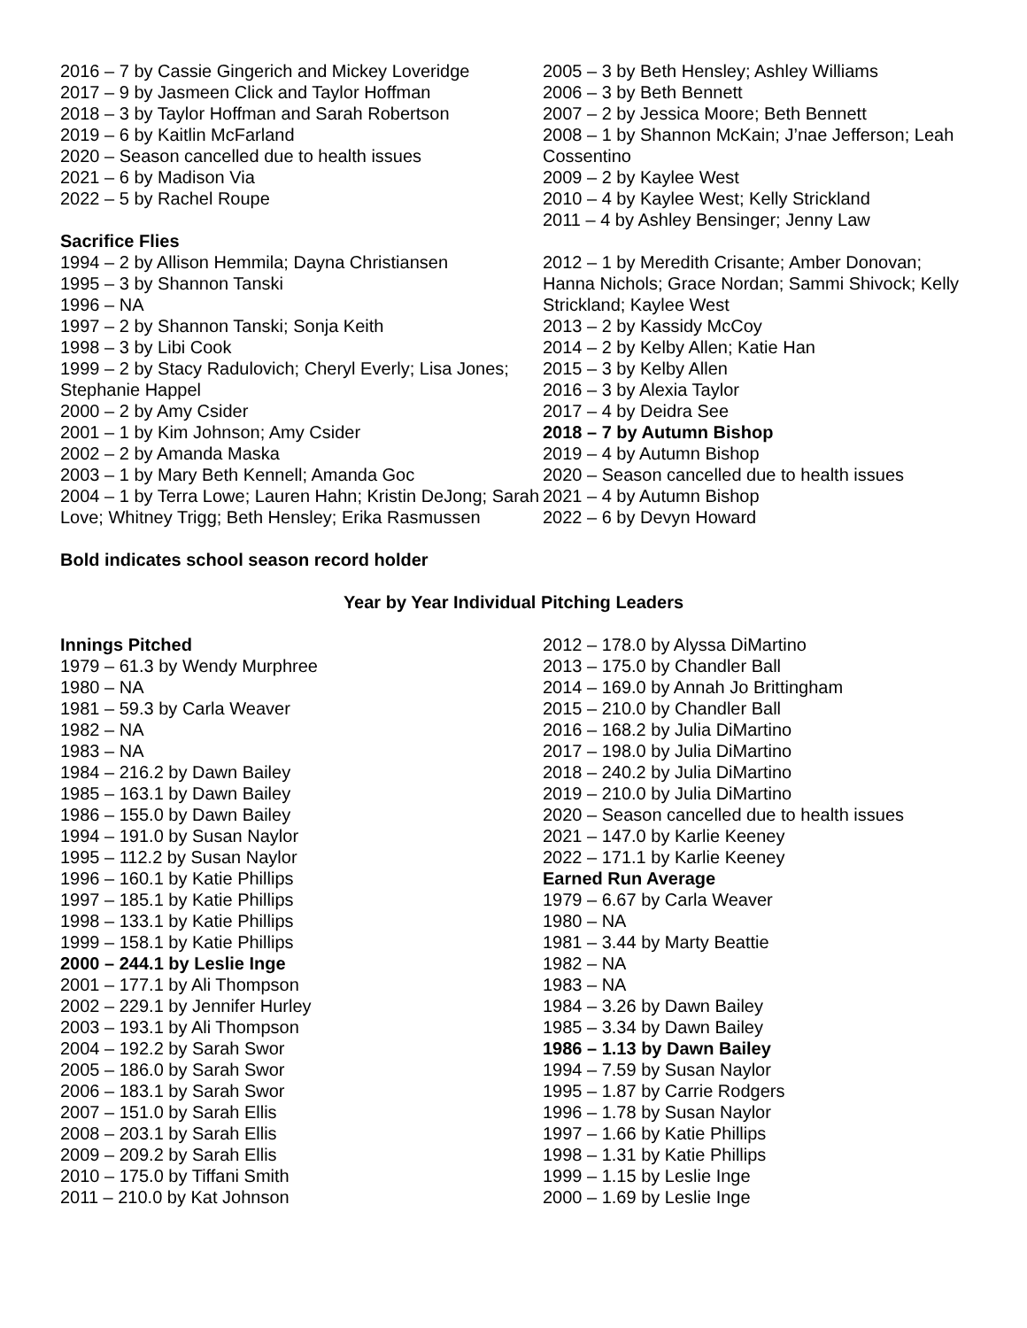2016 – 7 by Cassie Gingerich and Mickey Loveridge
2017 – 9 by Jasmeen Click and Taylor Hoffman
2018 – 3 by Taylor Hoffman and Sarah Robertson
2019 – 6 by Kaitlin McFarland
2020 – Season cancelled due to health issues
2021 – 6 by Madison Via
2022 – 5 by Rachel Roupe
Sacrifice Flies
1994 – 2 by Allison Hemmila; Dayna Christiansen
1995 – 3 by Shannon Tanski
1996 – NA
1997 – 2 by Shannon Tanski; Sonja Keith
1998 – 3 by Libi Cook
1999 – 2 by Stacy Radulovich; Cheryl Everly; Lisa Jones; Stephanie Happel
2000 – 2 by Amy Csider
2001 – 1 by Kim Johnson; Amy Csider
2002 – 2 by Amanda Maska
2003 – 1 by Mary Beth Kennell; Amanda Goc
2004 – 1 by Terra Lowe; Lauren Hahn; Kristin DeJong; Sarah Love; Whitney Trigg; Beth Hensley; Erika Rasmussen
2005 – 3 by Beth Hensley; Ashley Williams
2006 – 3 by Beth Bennett
2007 – 2 by Jessica Moore; Beth Bennett
2008 – 1 by Shannon McKain; J’nae Jefferson; Leah Cossentino
2009 – 2 by Kaylee West
2010 – 4 by Kaylee West; Kelly Strickland
2011 – 4 by Ashley Bensinger; Jenny Law
2012 – 1 by Meredith Crisante; Amber Donovan; Hanna Nichols; Grace Nordan; Sammi Shivock; Kelly Strickland; Kaylee West
2013 – 2 by Kassidy McCoy
2014 – 2 by Kelby Allen; Katie Han
2015 – 3 by Kelby Allen
2016 – 3 by Alexia Taylor
2017 – 4 by Deidra See
2018 – 7 by Autumn Bishop
2019 – 4 by Autumn Bishop
2020 – Season cancelled due to health issues
2021 – 4 by Autumn Bishop
2022 – 6 by Devyn Howard
Bold indicates school season record holder
Year by Year Individual Pitching Leaders
Innings Pitched
1979 – 61.3 by Wendy Murphree
1980 – NA
1981 – 59.3 by Carla Weaver
1982 – NA
1983 – NA
1984 – 216.2 by Dawn Bailey
1985 – 163.1 by Dawn Bailey
1986 – 155.0 by Dawn Bailey
1994 – 191.0 by Susan Naylor
1995 – 112.2 by Susan Naylor
1996 – 160.1 by Katie Phillips
1997 – 185.1 by Katie Phillips
1998 – 133.1 by Katie Phillips
1999 – 158.1 by Katie Phillips
2000 – 244.1 by Leslie Inge
2001 – 177.1 by Ali Thompson
2002 – 229.1 by Jennifer Hurley
2003 – 193.1 by Ali Thompson
2004 – 192.2 by Sarah Swor
2005 – 186.0 by Sarah Swor
2006 – 183.1 by Sarah Swor
2007 – 151.0 by Sarah Ellis
2008 – 203.1 by Sarah Ellis
2009 – 209.2 by Sarah Ellis
2010 – 175.0 by Tiffani Smith
2011 – 210.0 by Kat Johnson
2012 – 178.0 by Alyssa DiMartino
2013 – 175.0 by Chandler Ball
2014 – 169.0 by Annah Jo Brittingham
2015 – 210.0 by Chandler Ball
2016 – 168.2 by Julia DiMartino
2017 – 198.0 by Julia DiMartino
2018 – 240.2 by Julia DiMartino
2019 – 210.0 by Julia DiMartino
2020 – Season cancelled due to health issues
2021 – 147.0 by Karlie Keeney
2022 – 171.1 by Karlie Keeney
Earned Run Average
1979 – 6.67 by Carla Weaver
1980 – NA
1981 – 3.44 by Marty Beattie
1982 – NA
1983 – NA
1984 – 3.26 by Dawn Bailey
1985 – 3.34 by Dawn Bailey
1986 – 1.13 by Dawn Bailey
1994 – 7.59 by Susan Naylor
1995 – 1.87 by Carrie Rodgers
1996 – 1.78 by Susan Naylor
1997 – 1.66 by Katie Phillips
1998 – 1.31 by Katie Phillips
1999 – 1.15 by Leslie Inge
2000 – 1.69 by Leslie Inge